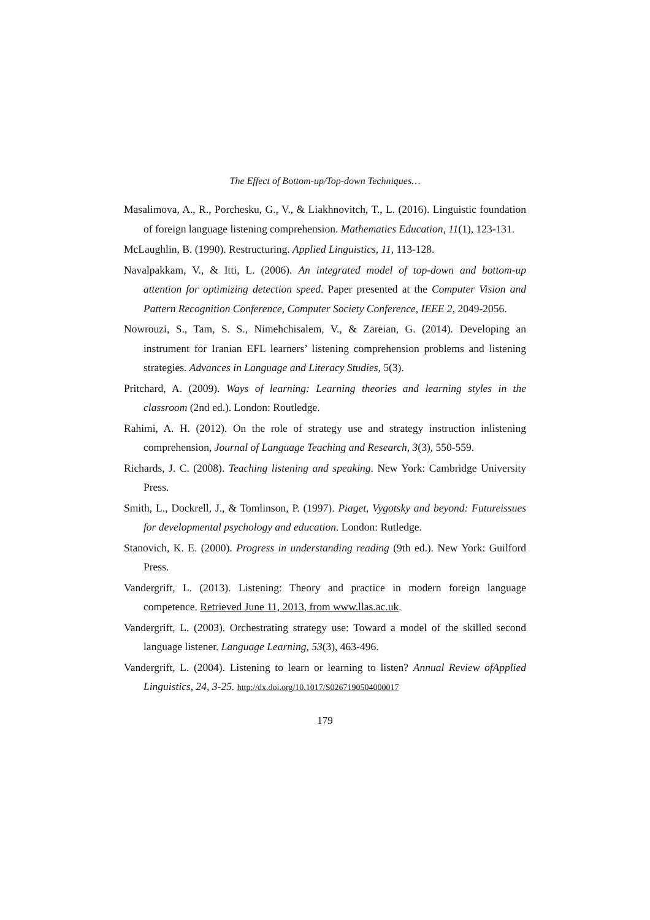The Effect of Bottom-up/Top-down Techniques…
Masalimova, A., R., Porchesku, G., V., & Liakhnovitch, T., L. (2016). Linguistic foundation of foreign language listening comprehension. Mathematics Education, 11(1), 123-131.
McLaughlin, B. (1990). Restructuring. Applied Linguistics, 11, 113-128.
Navalpakkam, V., & Itti, L. (2006). An integrated model of top-down and bottom-up attention for optimizing detection speed. Paper presented at the Computer Vision and Pattern Recognition Conference, Computer Society Conference, IEEE 2, 2049-2056.
Nowrouzi, S., Tam, S. S., Nimehchisalem, V., & Zareian, G. (2014). Developing an instrument for Iranian EFL learners’ listening comprehension problems and listening strategies. Advances in Language and Literacy Studies, 5(3).
Pritchard, A. (2009). Ways of learning: Learning theories and learning styles in the classroom (2nd ed.). London: Routledge.
Rahimi, A. H. (2012). On the role of strategy use and strategy instruction inlistening comprehension, Journal of Language Teaching and Research, 3(3), 550-559.
Richards, J. C. (2008). Teaching listening and speaking. New York: Cambridge University Press.
Smith, L., Dockrell, J., & Tomlinson, P. (1997). Piaget, Vygotsky and beyond: Futureissues for developmental psychology and education. London: Rutledge.
Stanovich, K. E. (2000). Progress in understanding reading (9th ed.). New York: Guilford Press.
Vandergrift, L. (2013). Listening: Theory and practice in modern foreign language competence. Retrieved June 11, 2013, from www.llas.ac.uk.
Vandergrift, L. (2003). Orchestrating strategy use: Toward a model of the skilled second language listener. Language Learning, 53(3), 463-496.
Vandergrift, L. (2004). Listening to learn or learning to listen? Annual Review ofApplied Linguistics, 24, 3-25. http://dx.doi.org/10.1017/S0267190504000017
179